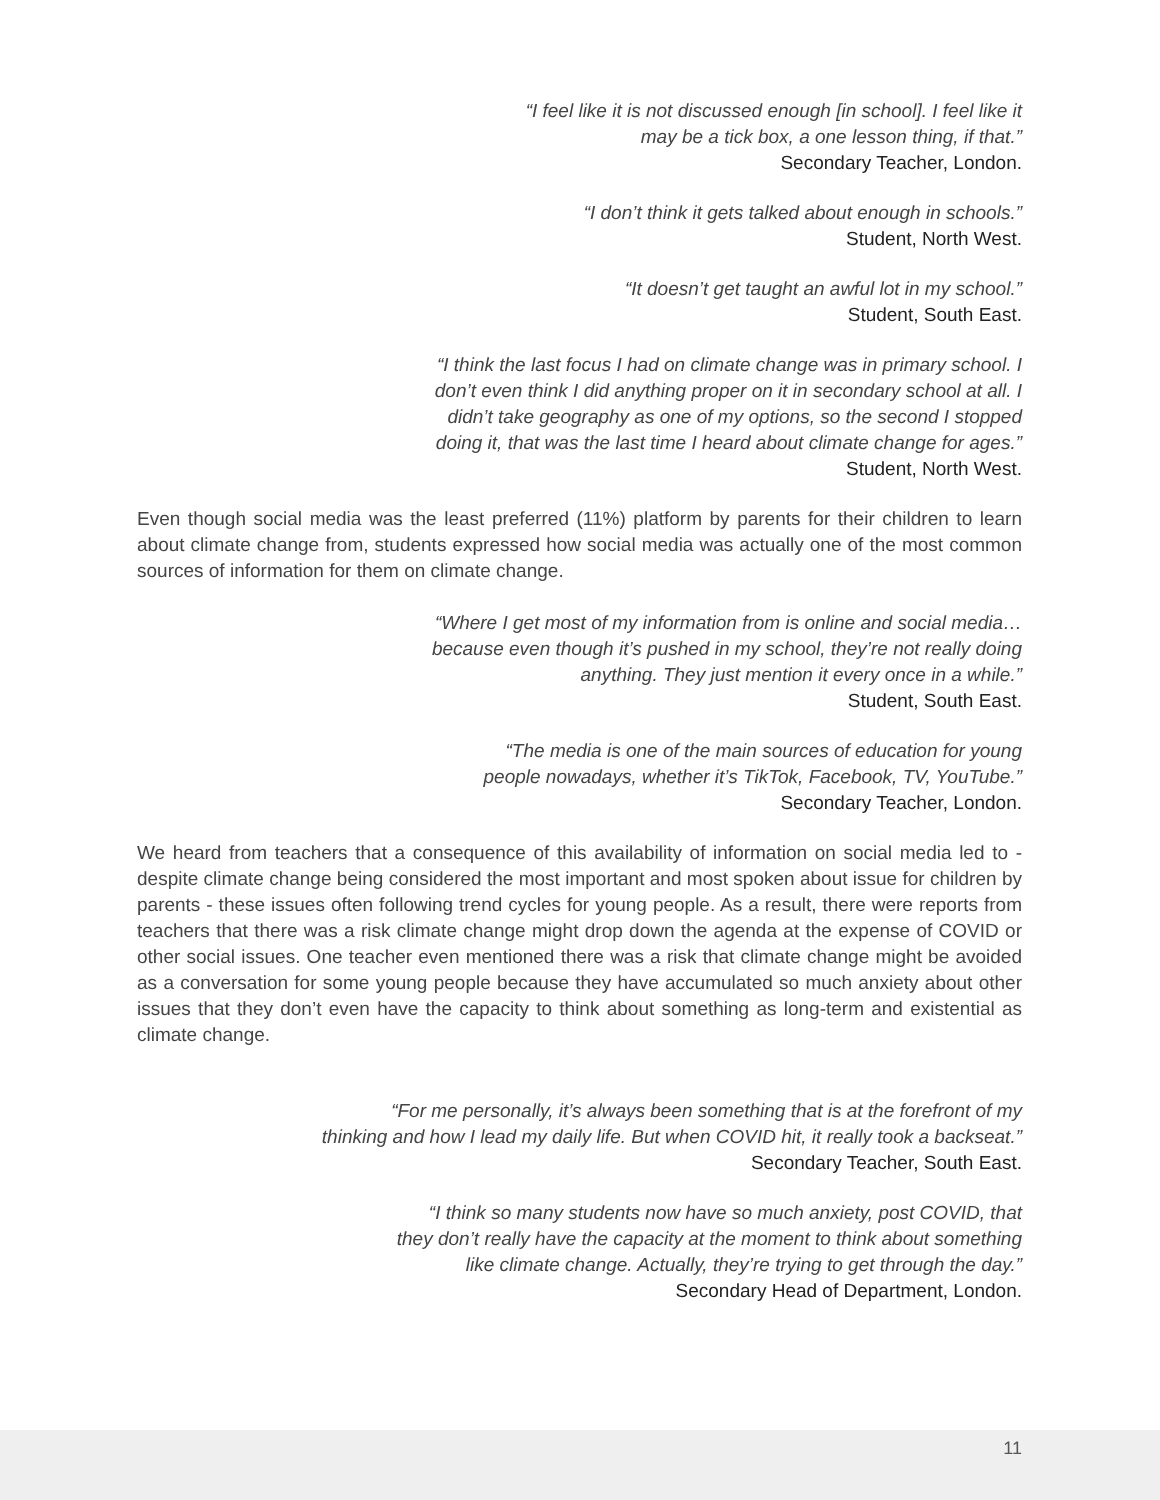“I feel like it is not discussed enough [in school]. I feel like it
may be a tick box, a one lesson thing, if that.”
Secondary Teacher, London.
“I don’t think it gets talked about enough in schools.”
Student, North West.
“It doesn’t get taught an awful lot in my school.”
Student, South East.
“I think the last focus I had on climate change was in primary school. I
don’t even think I did anything proper on it in secondary school at all. I
didn’t take geography as one of my options, so the second I stopped
doing it, that was the last time I heard about climate change for ages.”
Student, North West.
Even though social media was the least preferred (11%) platform by parents for their children to learn about climate change from, students expressed how social media was actually one of the most common sources of information for them on climate change.
“Where I get most of my information from is online and social media…
because even though it’s pushed in my school, they’re not really doing
anything. They just mention it every once in a while.”
Student, South East.
“The media is one of the main sources of education for young
people nowadays, whether it’s TikTok, Facebook, TV, YouTube.”
Secondary Teacher, London.
We heard from teachers that a consequence of this availability of information on social media led to - despite climate change being considered the most important and most spoken about issue for children by parents - these issues often following trend cycles for young people. As a result, there were reports from teachers that there was a risk climate change might drop down the agenda at the expense of COVID or other social issues. One teacher even mentioned there was a risk that climate change might be avoided as a conversation for some young people because they have accumulated so much anxiety about other issues that they don’t even have the capacity to think about something as long-term and existential as climate change.
“For me personally, it’s always been something that is at the forefront of my
thinking and how I lead my daily life. But when COVID hit, it really took a backseat.”
Secondary Teacher, South East.
“I think so many students now have so much anxiety, post COVID, that
they don’t really have the capacity at the moment to think about something
like climate change. Actually, they’re trying to get through the day.”
Secondary Head of Department, London.
11